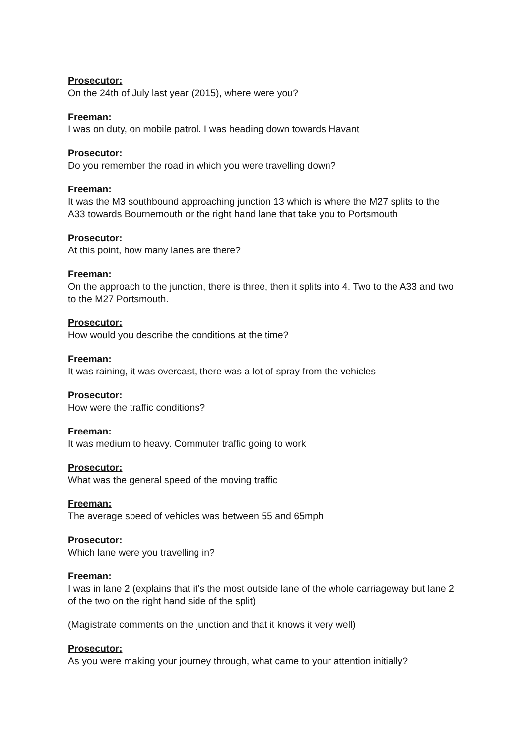Prosecutor:
On the 24th of July last year (2015), where were you?
Freeman:
I was on duty, on mobile patrol. I was heading down towards Havant
Prosecutor:
Do you remember the road in which you were travelling down?
Freeman:
It was the M3 southbound approaching junction 13 which is where the M27 splits to the A33 towards Bournemouth or the right hand lane that take you to Portsmouth
Prosecutor:
At this point, how many lanes are there?
Freeman:
On the approach to the junction, there is three, then it splits into 4. Two to the A33 and two to the M27 Portsmouth.
Prosecutor:
How would you describe the conditions at the time?
Freeman:
It was raining, it was overcast, there was a lot of spray from the vehicles
Prosecutor:
How were the traffic conditions?
Freeman:
It was medium to heavy. Commuter traffic going to work
Prosecutor:
What was the general speed of the moving traffic
Freeman:
The average speed of vehicles was between 55 and 65mph
Prosecutor:
Which lane were you travelling in?
Freeman:
I was in lane 2 (explains that it’s the most outside lane of the whole carriageway but lane 2 of the two on the right hand side of the split)
(Magistrate comments on the junction and that it knows it very well)
Prosecutor:
As you were making your journey through, what came to your attention initially?